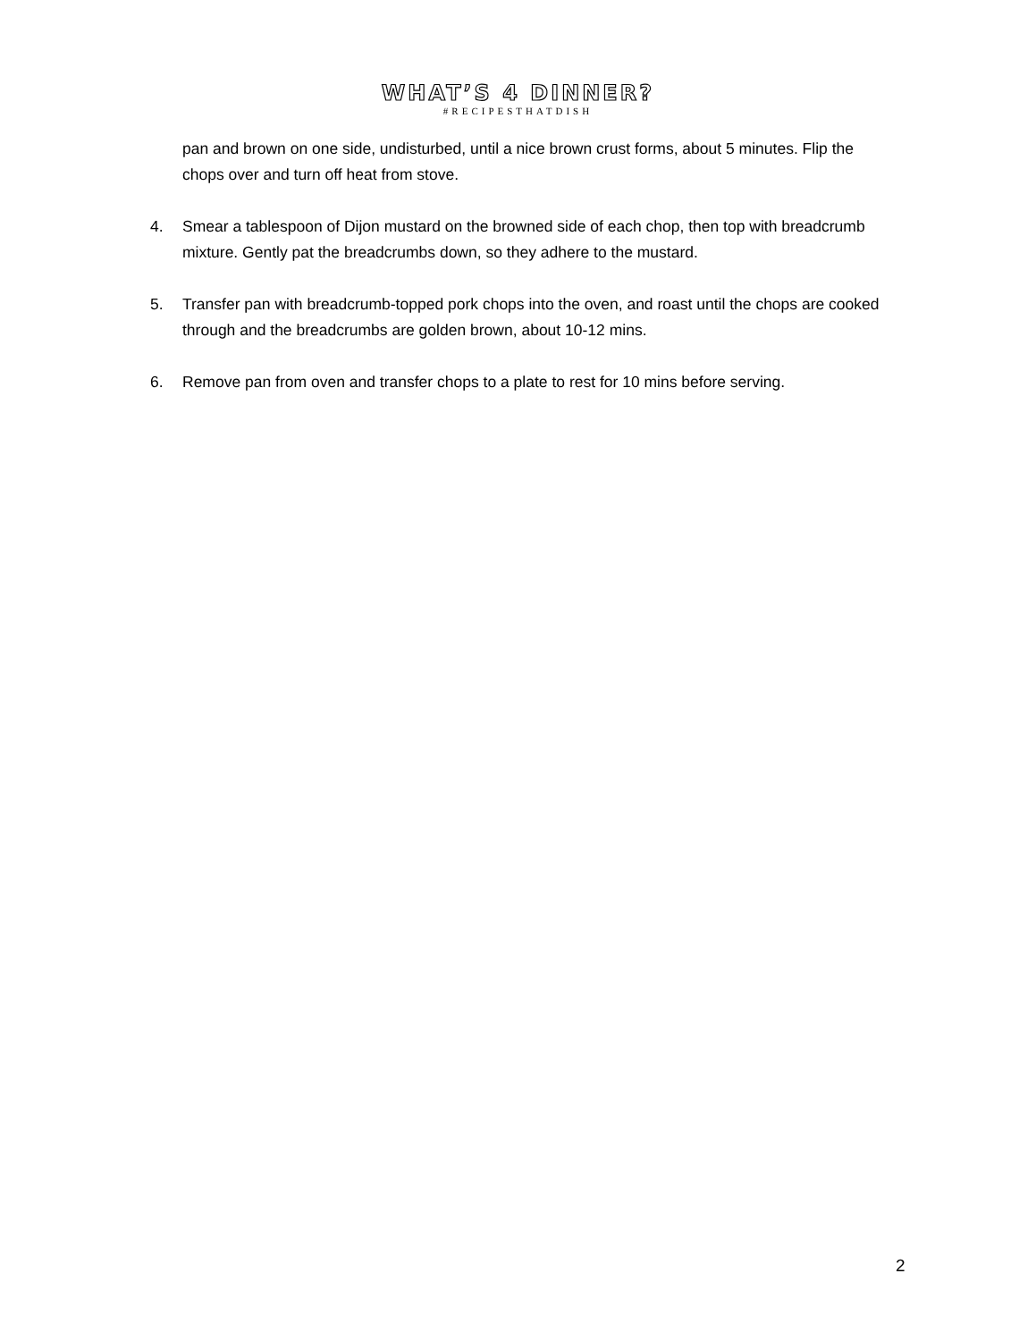WHAT’S 4 DINNER?
#RECIPESTHATDISH
pan and brown on one side, undisturbed, until a nice brown crust forms, about 5 minutes. Flip the chops over and turn off heat from stove.
4. Smear a tablespoon of Dijon mustard on the browned side of each chop, then top with breadcrumb mixture. Gently pat the breadcrumbs down, so they adhere to the mustard.
5. Transfer pan with breadcrumb-topped pork chops into the oven, and roast until the chops are cooked through and the breadcrumbs are golden brown, about 10-12 mins.
6. Remove pan from oven and transfer chops to a plate to rest for 10 mins before serving.
2